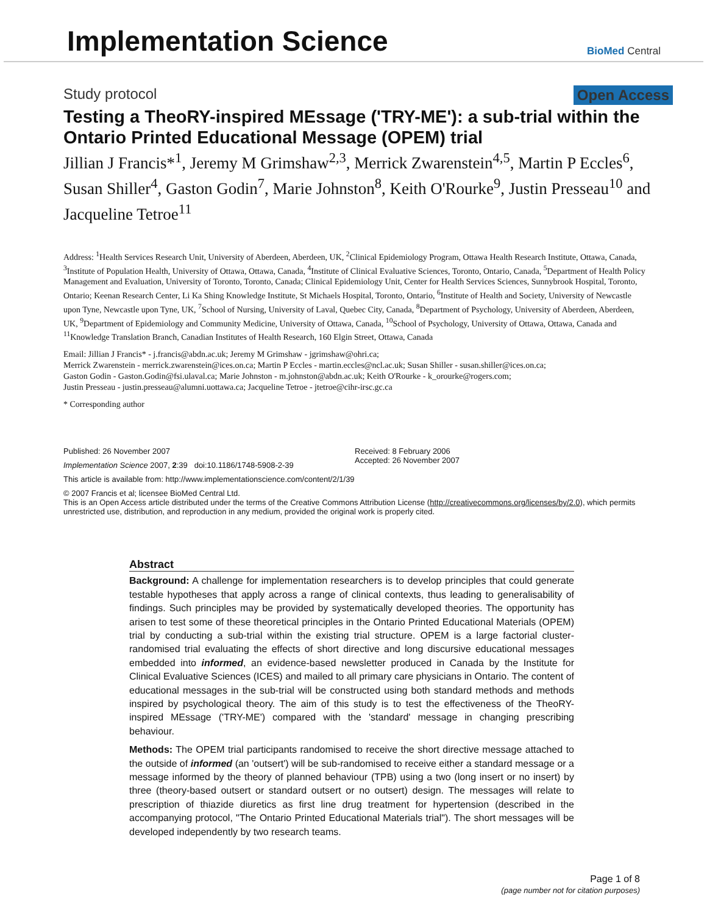Implementation Science
BioMed Central
Study protocol Open Access
Testing a TheoRY-inspired MEssage ('TRY-ME'): a sub-trial within the Ontario Printed Educational Message (OPEM) trial
Jillian J Francis*<sup>1</sup>, Jeremy M Grimshaw<sup>2,3</sup>, Merrick Zwarenstein<sup>4,5</sup>, Martin P Eccles<sup>6</sup>, Susan Shiller<sup>4</sup>, Gaston Godin<sup>7</sup>, Marie Johnston<sup>8</sup>, Keith O'Rourke<sup>9</sup>, Justin Presseau<sup>10</sup> and Jacqueline Tetroe<sup>11</sup>
Address: <sup>1</sup>Health Services Research Unit, University of Aberdeen, Aberdeen, UK, <sup>2</sup>Clinical Epidemiology Program, Ottawa Health Research Institute, Ottawa, Canada, <sup>3</sup>Institute of Population Health, University of Ottawa, Ottawa, Canada, <sup>4</sup>Institute of Clinical Evaluative Sciences, Toronto, Ontario, Canada, <sup>5</sup>Department of Health Policy Management and Evaluation, University of Toronto, Toronto, Canada; Clinical Epidemiology Unit, Center for Health Services Sciences, Sunnybrook Hospital, Toronto, Ontario; Keenan Research Center, Li Ka Shing Knowledge Institute, St Michaels Hospital, Toronto, Ontario, <sup>6</sup>Institute of Health and Society, University of Newcastle upon Tyne, Newcastle upon Tyne, UK, <sup>7</sup>School of Nursing, University of Laval, Quebec City, Canada, <sup>8</sup>Department of Psychology, University of Aberdeen, Aberdeen, UK, <sup>9</sup>Department of Epidemiology and Community Medicine, University of Ottawa, Canada, <sup>10</sup>School of Psychology, University of Ottawa, Ottawa, Canada and <sup>11</sup>Knowledge Translation Branch, Canadian Institutes of Health Research, 160 Elgin Street, Ottawa, Canada
Email: Jillian J Francis* - j.francis@abdn.ac.uk; Jeremy M Grimshaw - jgrimshaw@ohri.ca;
Merrick Zwarenstein - merrick.zwarenstein@ices.on.ca; Martin P Eccles - martin.eccles@ncl.ac.uk; Susan Shiller - susan.shiller@ices.on.ca;
Gaston Godin - Gaston.Godin@fsi.ulaval.ca; Marie Johnston - m.johnston@abdn.ac.uk; Keith O'Rourke - k_orourke@rogers.com;
Justin Presseau - justin.presseau@alumni.uottawa.ca; Jacqueline Tetroe - jtetroe@cihr-irsc.gc.ca
* Corresponding author
Published: 26 November 2007
Implementation Science 2007, 2:39 doi:10.1186/1748-5908-2-39
Received: 8 February 2006
Accepted: 26 November 2007
This article is available from: http://www.implementationscience.com/content/2/1/39
© 2007 Francis et al; licensee BioMed Central Ltd.
This is an Open Access article distributed under the terms of the Creative Commons Attribution License (http://creativecommons.org/licenses/by/2.0), which permits unrestricted use, distribution, and reproduction in any medium, provided the original work is properly cited.
Abstract
Background: A challenge for implementation researchers is to develop principles that could generate testable hypotheses that apply across a range of clinical contexts, thus leading to generalisability of findings. Such principles may be provided by systematically developed theories. The opportunity has arisen to test some of these theoretical principles in the Ontario Printed Educational Materials (OPEM) trial by conducting a sub-trial within the existing trial structure. OPEM is a large factorial cluster-randomised trial evaluating the effects of short directive and long discursive educational messages embedded into informed, an evidence-based newsletter produced in Canada by the Institute for Clinical Evaluative Sciences (ICES) and mailed to all primary care physicians in Ontario. The content of educational messages in the sub-trial will be constructed using both standard methods and methods inspired by psychological theory. The aim of this study is to test the effectiveness of the TheoRY-inspired MEssage ('TRY-ME') compared with the 'standard' message in changing prescribing behaviour.
Methods: The OPEM trial participants randomised to receive the short directive message attached to the outside of informed (an 'outsert') will be sub-randomised to receive either a standard message or a message informed by the theory of planned behaviour (TPB) using a two (long insert or no insert) by three (theory-based outsert or standard outsert or no outsert) design. The messages will relate to prescription of thiazide diuretics as first line drug treatment for hypertension (described in the accompanying protocol, "The Ontario Printed Educational Materials trial"). The short messages will be developed independently by two research teams.
Page 1 of 8
(page number not for citation purposes)